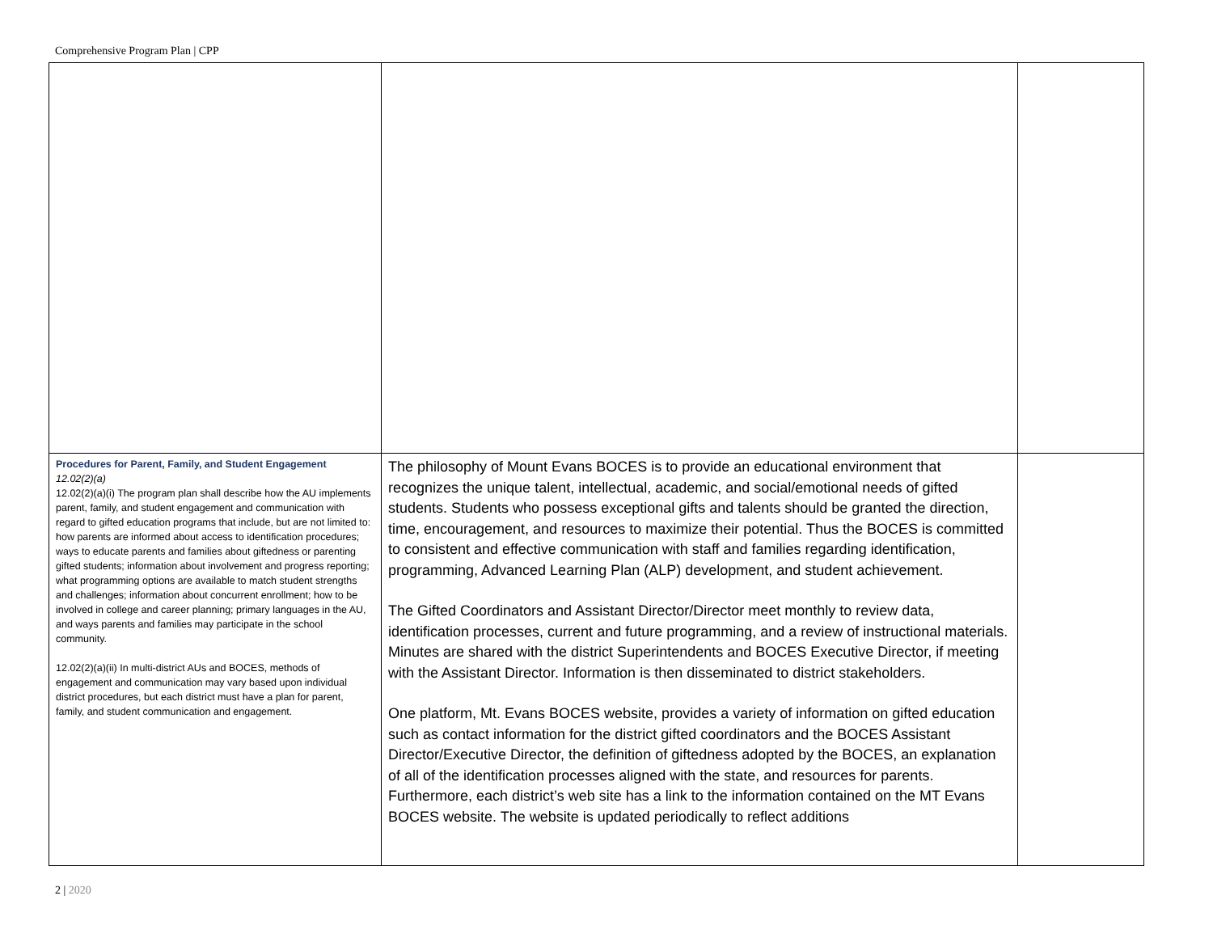Comprehensive Program Plan | CPP
| Procedures for Parent, Family, and Student Engagement 12.02(2)(a) 12.02(2)(a)(i) The program plan shall describe how the AU implements parent, family, and student engagement and communication with regard to gifted education programs that include, but are not limited to: how parents are informed about access to identification procedures; ways to educate parents and families about giftedness or parenting gifted students; information about involvement and progress reporting; what programming options are available to match student strengths and challenges; information about concurrent enrollment; how to be involved in college and career planning; primary languages in the AU, and ways parents and families may participate in the school community. 12.02(2)(a)(ii) In multi-district AUs and BOCES, methods of engagement and communication may vary based upon individual district procedures, but each district must have a plan for parent, family, and student communication and engagement. | The philosophy of Mount Evans BOCES is to provide an educational environment that recognizes the unique talent, intellectual, academic, and social/emotional needs of gifted students. Students who possess exceptional gifts and talents should be granted the direction, time, encouragement, and resources to maximize their potential. Thus the BOCES is committed to consistent and effective communication with staff and families regarding identification, programming, Advanced Learning Plan (ALP) development, and student achievement. The Gifted Coordinators and Assistant Director/Director meet monthly to review data, identification processes, current and future programming, and a review of instructional materials. Minutes are shared with the district Superintendents and BOCES Executive Director, if meeting with the Assistant Director. Information is then disseminated to district stakeholders. One platform, Mt. Evans BOCES website, provides a variety of information on gifted education such as contact information for the district gifted coordinators and the BOCES Assistant Director/Executive Director, the definition of giftedness adopted by the BOCES, an explanation of all of the identification processes aligned with the state, and resources for parents. Furthermore, each district’s web site has a link to the information contained on the MT Evans BOCES website. The website is updated periodically to reflect additions | |
2 | 2020